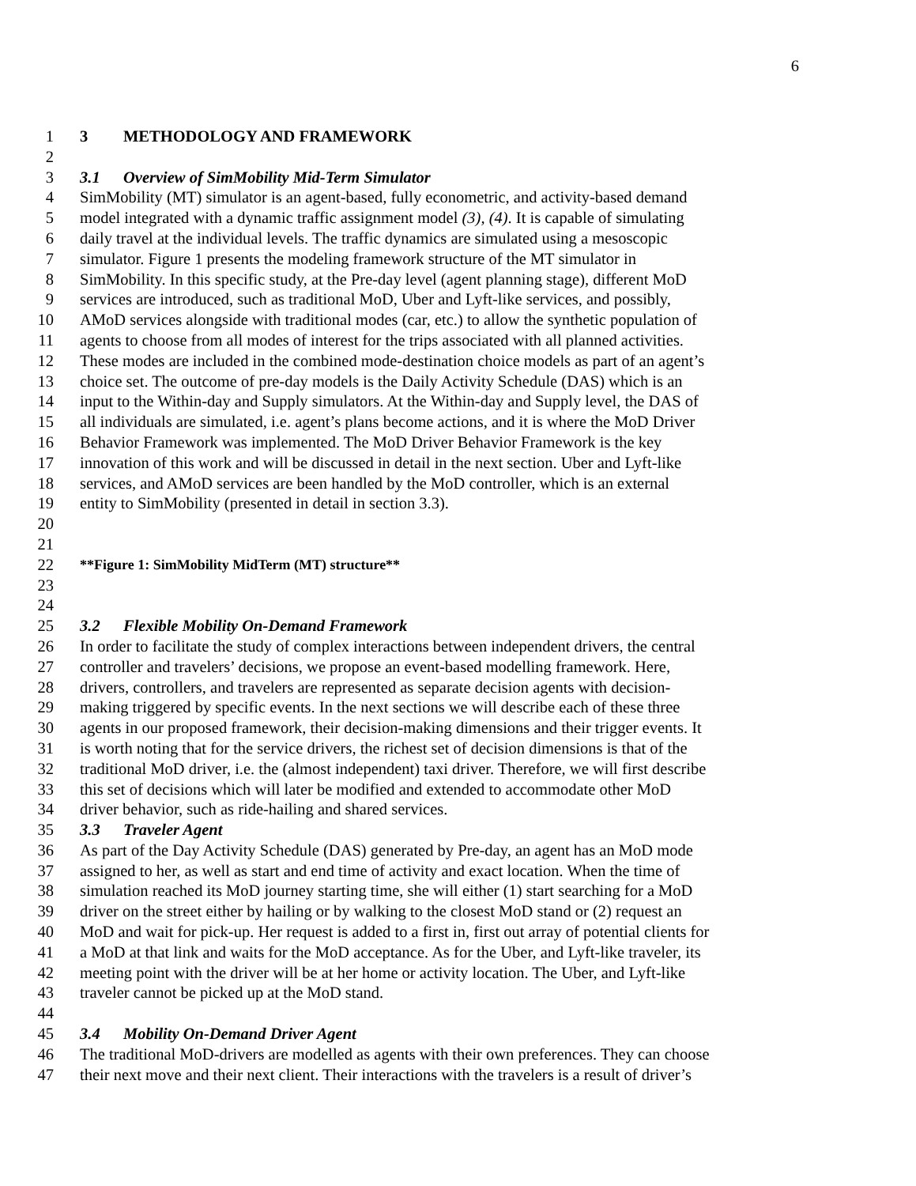6
1 3 METHODOLOGY AND FRAMEWORK
2
3 3.1 Overview of SimMobility Mid-Term Simulator
4 SimMobility (MT) simulator is an agent-based, fully econometric, and activity-based demand
5 model integrated with a dynamic traffic assignment model (3), (4). It is capable of simulating
6 daily travel at the individual levels. The traffic dynamics are simulated using a mesoscopic
7 simulator. Figure 1 presents the modeling framework structure of the MT simulator in
8 SimMobility. In this specific study, at the Pre-day level (agent planning stage), different MoD
9 services are introduced, such as traditional MoD, Uber and Lyft-like services, and possibly,
10 AMoD services alongside with traditional modes (car, etc.) to allow the synthetic population of
11 agents to choose from all modes of interest for the trips associated with all planned activities.
12 These modes are included in the combined mode-destination choice models as part of an agent’s
13 choice set. The outcome of pre-day models is the Daily Activity Schedule (DAS) which is an
14 input to the Within-day and Supply simulators. At the Within-day and Supply level, the DAS of
15 all individuals are simulated, i.e. agent’s plans become actions, and it is where the MoD Driver
16 Behavior Framework was implemented. The MoD Driver Behavior Framework is the key
17 innovation of this work and will be discussed in detail in the next section. Uber and Lyft-like
18 services, and AMoD services are been handled by the MoD controller, which is an external
19 entity to SimMobility (presented in detail in section 3.3).
20
21
22 **Figure 1: SimMobility MidTerm (MT) structure**
23
24
25 3.2 Flexible Mobility On-Demand Framework
26 In order to facilitate the study of complex interactions between independent drivers, the central
27 controller and travelers’ decisions, we propose an event-based modelling framework. Here,
28 drivers, controllers, and travelers are represented as separate decision agents with decision-
29 making triggered by specific events. In the next sections we will describe each of these three
30 agents in our proposed framework, their decision-making dimensions and their trigger events. It
31 is worth noting that for the service drivers, the richest set of decision dimensions is that of the
32 traditional MoD driver, i.e. the (almost independent) taxi driver. Therefore, we will first describe
33 this set of decisions which will later be modified and extended to accommodate other MoD
34 driver behavior, such as ride-hailing and shared services.
35 3.3 Traveler Agent
36 As part of the Day Activity Schedule (DAS) generated by Pre-day, an agent has an MoD mode
37 assigned to her, as well as start and end time of activity and exact location. When the time of
38 simulation reached its MoD journey starting time, she will either (1) start searching for a MoD
39 driver on the street either by hailing or by walking to the closest MoD stand or (2) request an
40 MoD and wait for pick-up. Her request is added to a first in, first out array of potential clients for
41 a MoD at that link and waits for the MoD acceptance. As for the Uber, and Lyft-like traveler, its
42 meeting point with the driver will be at her home or activity location. The Uber, and Lyft-like
43 traveler cannot be picked up at the MoD stand.
44
45 3.4 Mobility On-Demand Driver Agent
46 The traditional MoD-drivers are modelled as agents with their own preferences. They can choose
47 their next move and their next client. Their interactions with the travelers is a result of driver’s